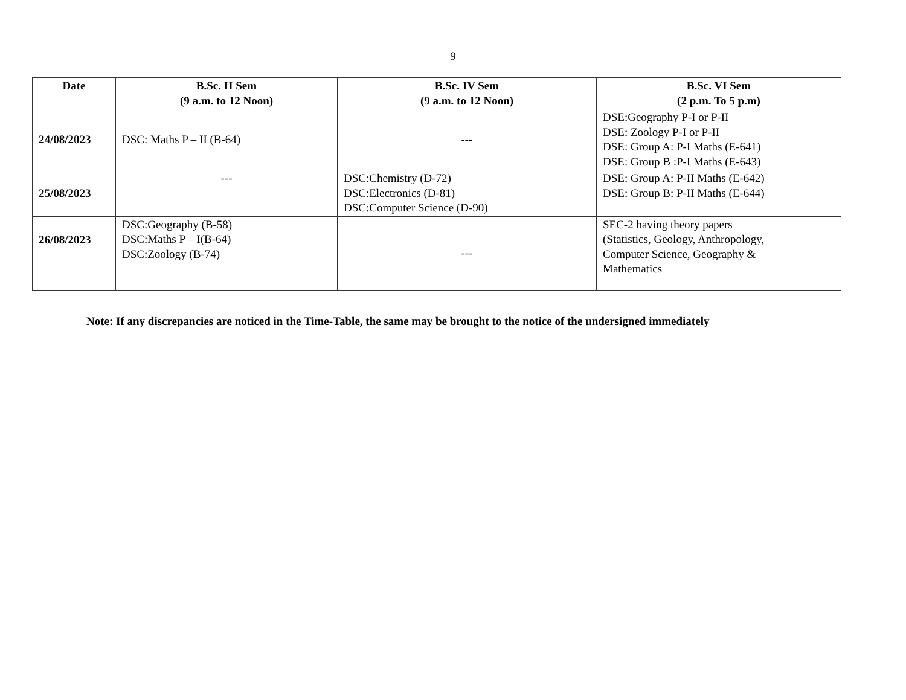9
| Date | B.Sc. II Sem (9 a.m. to 12 Noon) | B.Sc. IV Sem (9 a.m. to 12 Noon) | B.Sc. VI Sem (2 p.m. To 5 p.m) |
| --- | --- | --- | --- |
| 24/08/2023 | DSC: Maths P – II (B-64) | --- | DSE:Geography P-I or P-II DSE: Zoology P-I or P-II DSE: Group A: P-I Maths (E-641) DSE: Group B :P-I Maths (E-643) |
| 25/08/2023 | --- | DSC:Chemistry (D-72) DSC:Electronics (D-81) DSC:Computer Science (D-90) | DSE: Group A: P-II Maths (E-642) DSE: Group B: P-II Maths (E-644) |
| 26/08/2023 | DSC:Geography (B-58) DSC:Maths P – I(B-64) DSC:Zoology (B-74) | --- | SEC-2 having theory papers (Statistics, Geology, Anthropology, Computer Science, Geography & Mathematics |
Note: If any discrepancies are noticed in the Time-Table, the same may be brought to the notice of the undersigned immediately